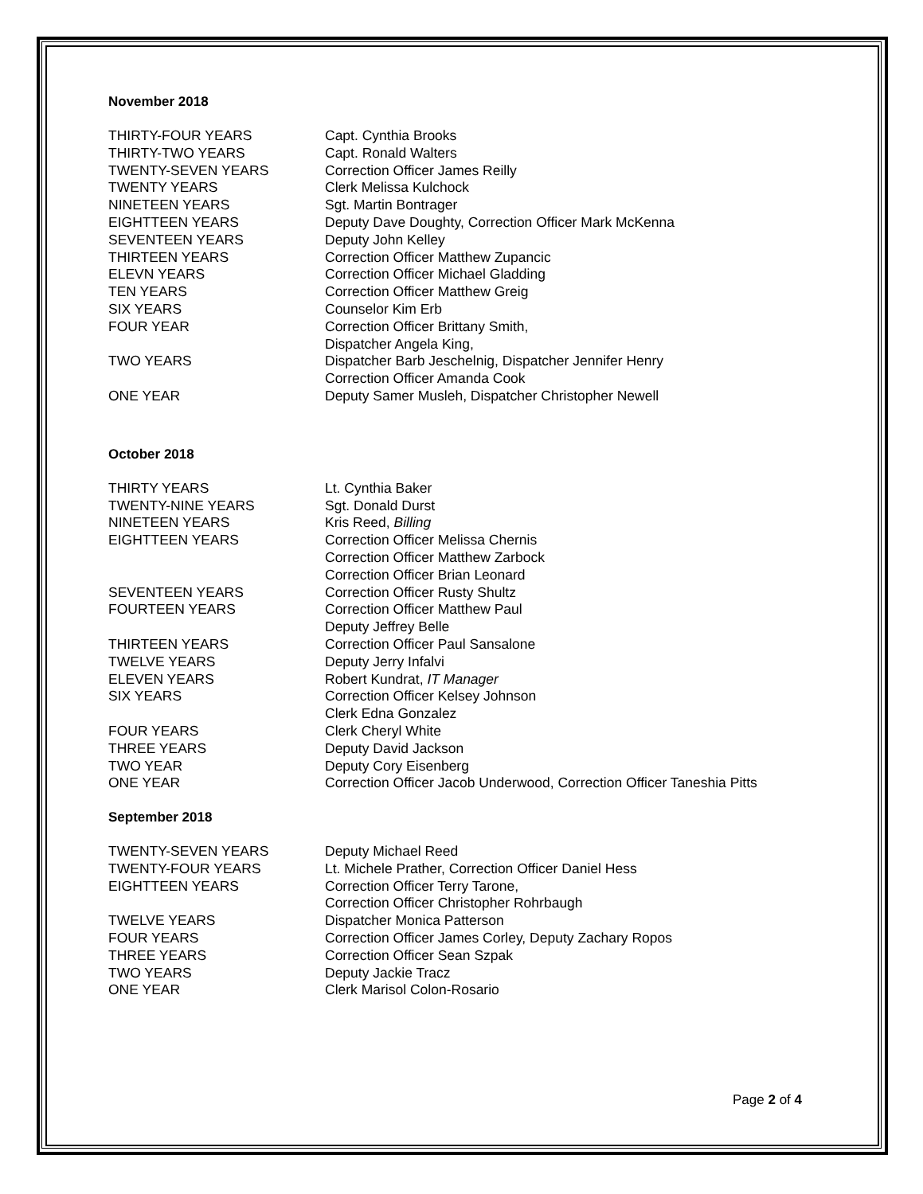November 2018
| THIRTY-FOUR YEARS | Capt. Cynthia Brooks |
| THIRTY-TWO YEARS | Capt. Ronald Walters |
| TWENTY-SEVEN YEARS | Correction Officer James Reilly |
| TWENTY YEARS | Clerk Melissa Kulchock |
| NINETEEN YEARS | Sgt. Martin Bontrager |
| EIGHTTEEN YEARS | Deputy Dave Doughty, Correction Officer Mark McKenna |
| SEVENTEEN YEARS | Deputy John Kelley |
| THIRTEEN YEARS | Correction Officer Matthew Zupancic |
| ELEVN YEARS | Correction Officer Michael Gladding |
| TEN YEARS | Correction Officer Matthew Greig |
| SIX YEARS | Counselor Kim Erb |
| FOUR YEAR | Correction Officer Brittany Smith, Dispatcher Angela King, |
| TWO YEARS | Dispatcher Barb Jeschelnig, Dispatcher Jennifer Henry Correction Officer Amanda Cook |
| ONE YEAR | Deputy Samer Musleh, Dispatcher Christopher Newell |
October 2018
| THIRTY YEARS | Lt. Cynthia Baker |
| TWENTY-NINE YEARS | Sgt. Donald Durst |
| NINETEEN YEARS | Kris Reed, Billing |
| EIGHTTEEN YEARS | Correction Officer Melissa Chernis Correction Officer Matthew Zarbock Correction Officer Brian Leonard |
| SEVENTEEN YEARS | Correction Officer Rusty Shultz |
| FOURTEEN YEARS | Correction Officer Matthew Paul Deputy Jeffrey Belle |
| THIRTEEN YEARS | Correction Officer Paul Sansalone |
| TWELVE YEARS | Deputy Jerry Infalvi |
| ELEVEN YEARS | Robert Kundrat, IT Manager |
| SIX YEARS | Correction Officer Kelsey Johnson Clerk Edna Gonzalez |
| FOUR YEARS | Clerk Cheryl White |
| THREE YEARS | Deputy David Jackson |
| TWO YEAR | Deputy Cory Eisenberg |
| ONE YEAR | Correction Officer Jacob Underwood, Correction Officer Taneshia Pitts |
September 2018
| TWENTY-SEVEN YEARS | Deputy Michael Reed |
| TWENTY-FOUR YEARS | Lt. Michele Prather, Correction Officer Daniel Hess |
| EIGHTTEEN YEARS | Correction Officer Terry Tarone, Correction Officer Christopher Rohrbaugh |
| TWELVE YEARS | Dispatcher Monica Patterson |
| FOUR YEARS | Correction Officer James Corley, Deputy Zachary Ropos |
| THREE YEARS | Correction Officer Sean Szpak |
| TWO YEARS | Deputy Jackie Tracz |
| ONE YEAR | Clerk Marisol Colon-Rosario |
Page 2 of 4